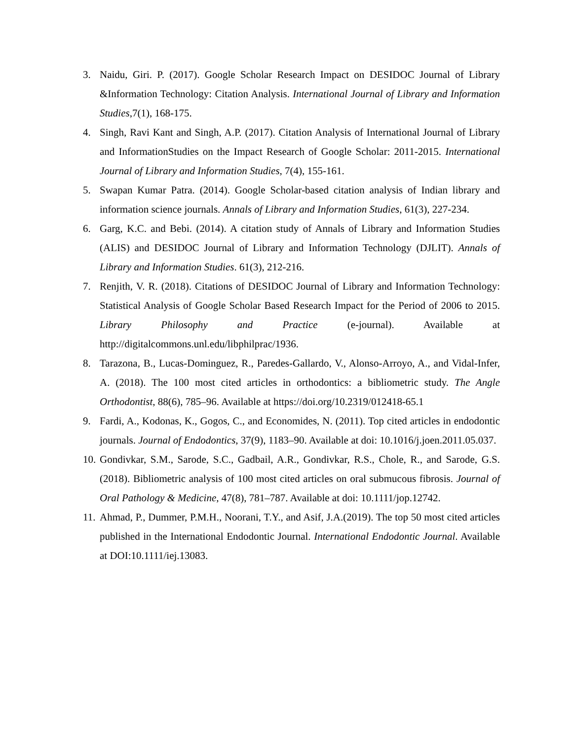3. Naidu, Giri. P. (2017). Google Scholar Research Impact on DESIDOC Journal of Library &Information Technology: Citation Analysis. International Journal of Library and Information Studies,7(1), 168-175.
4. Singh, Ravi Kant and Singh, A.P. (2017). Citation Analysis of International Journal of Library and InformationStudies on the Impact Research of Google Scholar: 2011-2015. International Journal of Library and Information Studies, 7(4), 155-161.
5. Swapan Kumar Patra. (2014). Google Scholar-based citation analysis of Indian library and information science journals. Annals of Library and Information Studies, 61(3), 227-234.
6. Garg, K.C. and Bebi. (2014). A citation study of Annals of Library and Information Studies (ALIS) and DESIDOC Journal of Library and Information Technology (DJLIT). Annals of Library and Information Studies. 61(3), 212-216.
7. Renjith, V. R. (2018). Citations of DESIDOC Journal of Library and Information Technology: Statistical Analysis of Google Scholar Based Research Impact for the Period of 2006 to 2015. Library Philosophy and Practice (e-journal). Available at http://digitalcommons.unl.edu/libphilprac/1936.
8. Tarazona, B., Lucas-Dominguez, R., Paredes-Gallardo, V., Alonso-Arroyo, A., and Vidal-Infer, A. (2018). The 100 most cited articles in orthodontics: a bibliometric study. The Angle Orthodontist, 88(6), 785–96. Available at https://doi.org/10.2319/012418-65.1
9. Fardi, A., Kodonas, K., Gogos, C., and Economides, N. (2011). Top cited articles in endodontic journals. Journal of Endodontics, 37(9), 1183–90. Available at doi: 10.1016/j.joen.2011.05.037.
10. Gondivkar, S.M., Sarode, S.C., Gadbail, A.R., Gondivkar, R.S., Chole, R., and Sarode, G.S. (2018). Bibliometric analysis of 100 most cited articles on oral submucous fibrosis. Journal of Oral Pathology & Medicine, 47(8), 781–787. Available at doi: 10.1111/jop.12742.
11. Ahmad, P., Dummer, P.M.H., Noorani, T.Y., and Asif, J.A.(2019). The top 50 most cited articles published in the International Endodontic Journal. International Endodontic Journal. Available at DOI:10.1111/iej.13083.